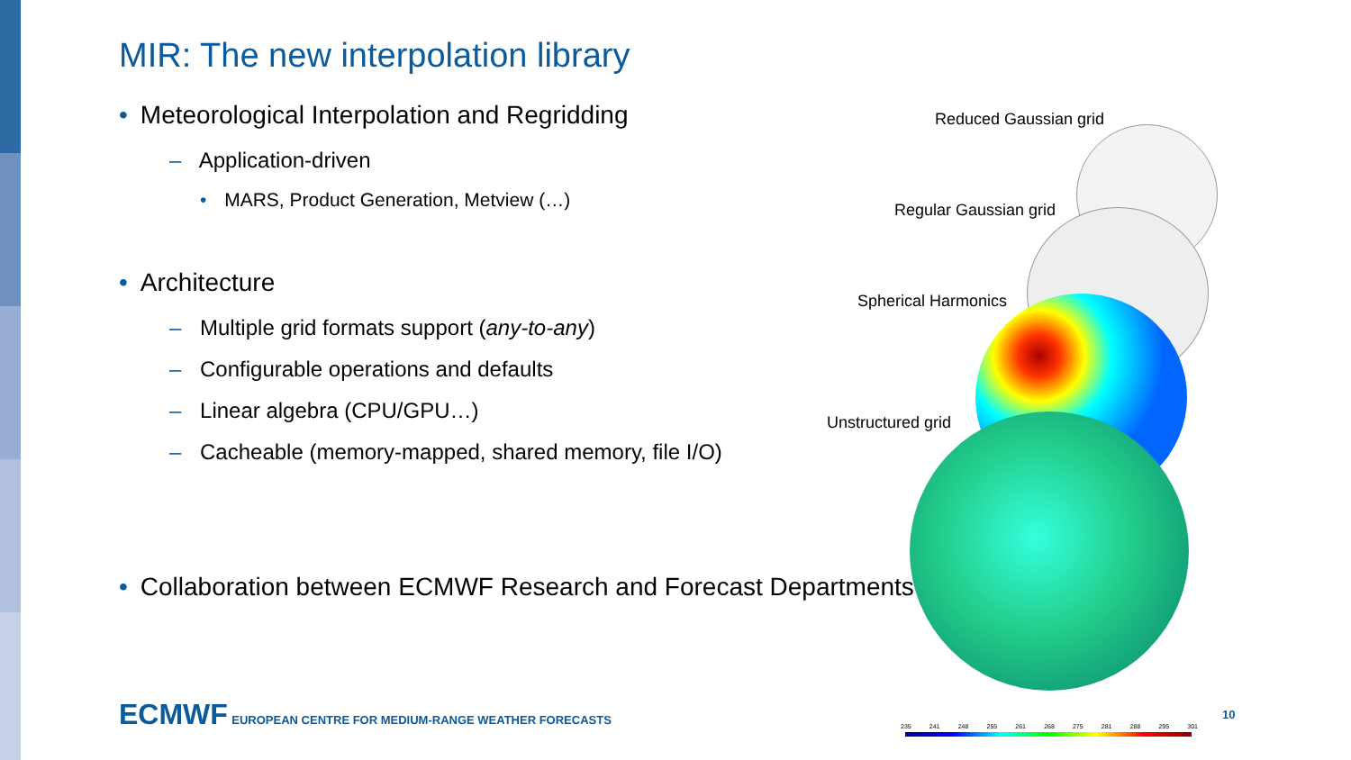MIR: The new interpolation library
• Meteorological Interpolation and Regridding
– Application-driven
• MARS, Product Generation, Metview (…)
• Architecture
– Multiple grid formats support (any-to-any)
– Configurable operations and defaults
– Linear algebra (CPU/GPU…)
– Cacheable (memory-mapped, shared memory, file I/O)
• Collaboration between ECMWF Research and Forecast Departments
Reduced Gaussian grid
Regular Gaussian grid
Spherical Harmonics
Unstructured grid
ECMWF EUROPEAN CENTRE FOR MEDIUM-RANGE WEATHER FORECASTS
235 241 248 255 261 268 275 281 288 295 301
10